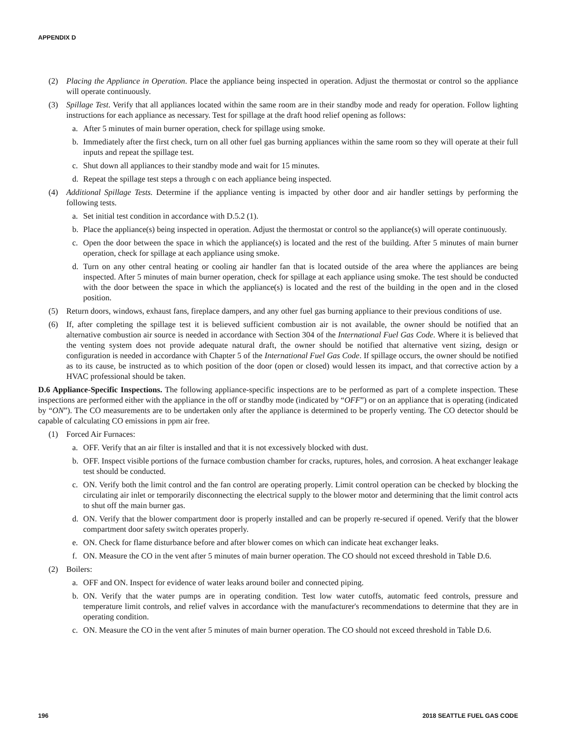APPENDIX D
(2) Placing the Appliance in Operation. Place the appliance being inspected in operation. Adjust the thermostat or control so the appliance will operate continuously.
(3) Spillage Test. Verify that all appliances located within the same room are in their standby mode and ready for operation. Follow lighting instructions for each appliance as necessary. Test for spillage at the draft hood relief opening as follows:
a. After 5 minutes of main burner operation, check for spillage using smoke.
b. Immediately after the first check, turn on all other fuel gas burning appliances within the same room so they will operate at their full inputs and repeat the spillage test.
c. Shut down all appliances to their standby mode and wait for 15 minutes.
d. Repeat the spillage test steps a through c on each appliance being inspected.
(4) Additional Spillage Tests. Determine if the appliance venting is impacted by other door and air handler settings by performing the following tests.
a. Set initial test condition in accordance with D.5.2 (1).
b. Place the appliance(s) being inspected in operation. Adjust the thermostat or control so the appliance(s) will operate continuously.
c. Open the door between the space in which the appliance(s) is located and the rest of the building. After 5 minutes of main burner operation, check for spillage at each appliance using smoke.
d. Turn on any other central heating or cooling air handler fan that is located outside of the area where the appliances are being inspected. After 5 minutes of main burner operation, check for spillage at each appliance using smoke. The test should be conducted with the door between the space in which the appliance(s) is located and the rest of the building in the open and in the closed position.
(5) Return doors, windows, exhaust fans, fireplace dampers, and any other fuel gas burning appliance to their previous conditions of use.
(6) If, after completing the spillage test it is believed sufficient combustion air is not available, the owner should be notified that an alternative combustion air source is needed in accordance with Section 304 of the International Fuel Gas Code. Where it is believed that the venting system does not provide adequate natural draft, the owner should be notified that alternative vent sizing, design or configuration is needed in accordance with Chapter 5 of the International Fuel Gas Code. If spillage occurs, the owner should be notified as to its cause, be instructed as to which position of the door (open or closed) would lessen its impact, and that corrective action by a HVAC professional should be taken.
D.6 Appliance-Specific Inspections. The following appliance-specific inspections are to be performed as part of a complete inspection. These inspections are performed either with the appliance in the off or standby mode (indicated by “OFF”) or on an appliance that is operating (indicated by “ON”). The CO measurements are to be undertaken only after the appliance is determined to be properly venting. The CO detector should be capable of calculating CO emissions in ppm air free.
(1) Forced Air Furnaces:
a. OFF. Verify that an air filter is installed and that it is not excessively blocked with dust.
b. OFF. Inspect visible portions of the furnace combustion chamber for cracks, ruptures, holes, and corrosion. A heat exchanger leakage test should be conducted.
c. ON. Verify both the limit control and the fan control are operating properly. Limit control operation can be checked by blocking the circulating air inlet or temporarily disconnecting the electrical supply to the blower motor and determining that the limit control acts to shut off the main burner gas.
d. ON. Verify that the blower compartment door is properly installed and can be properly re-secured if opened. Verify that the blower compartment door safety switch operates properly.
e. ON. Check for flame disturbance before and after blower comes on which can indicate heat exchanger leaks.
f. ON. Measure the CO in the vent after 5 minutes of main burner operation. The CO should not exceed threshold in Table D.6.
(2) Boilers:
a. OFF and ON. Inspect for evidence of water leaks around boiler and connected piping.
b. ON. Verify that the water pumps are in operating condition. Test low water cutoffs, automatic feed controls, pressure and temperature limit controls, and relief valves in accordance with the manufacturer's recommendations to determine that they are in operating condition.
c. ON. Measure the CO in the vent after 5 minutes of main burner operation. The CO should not exceed threshold in Table D.6.
196 2018 SEATTLE FUEL GAS CODE